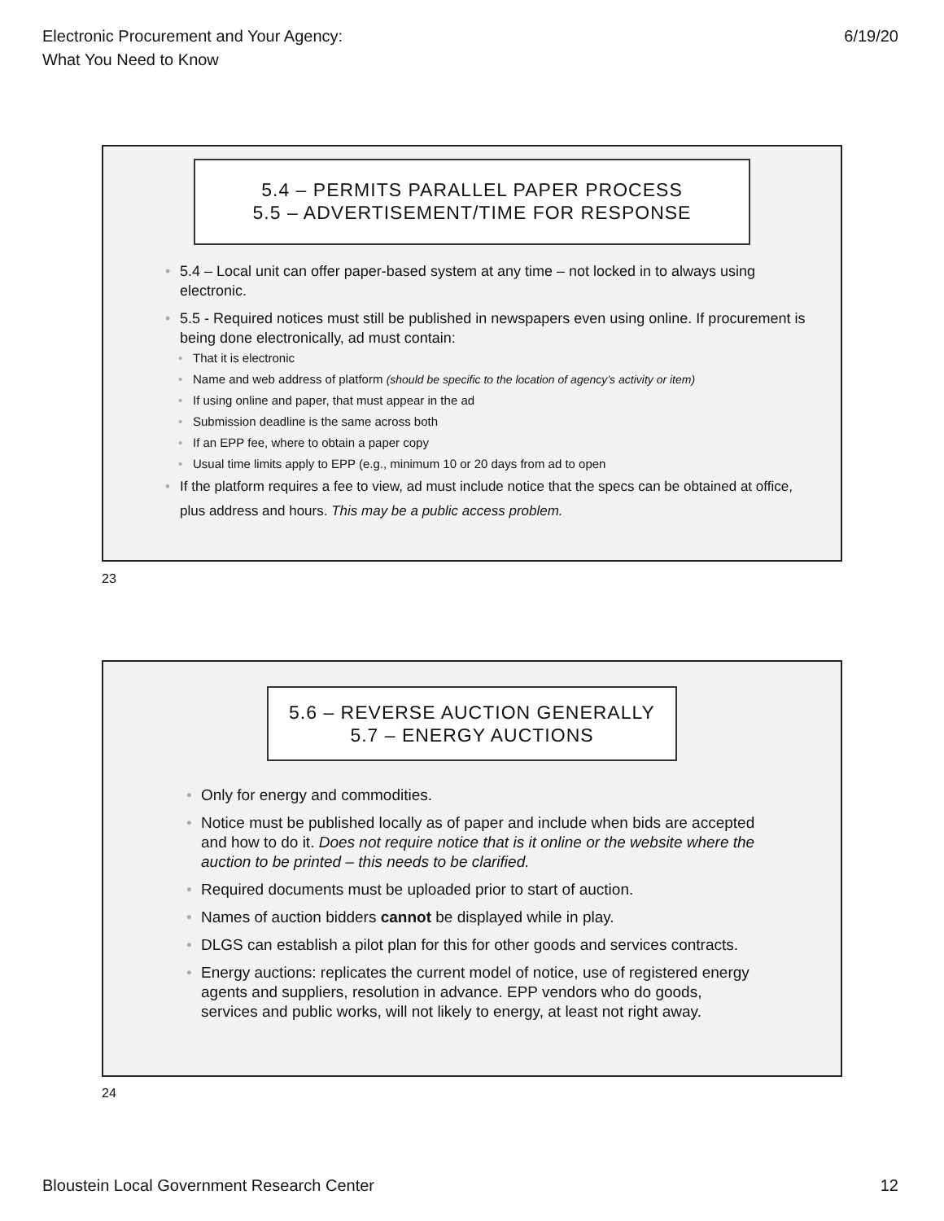Electronic Procurement and Your Agency:
What You Need to Know
6/19/20
5.4 – PERMITS PARALLEL PAPER PROCESS
5.5 – ADVERTISEMENT/TIME FOR RESPONSE
• 5.4 – Local unit can offer paper-based system at any time – not locked in to always using electronic.
• 5.5 - Required notices must still be published in newspapers even using online. If procurement is being done electronically, ad must contain:
• That it is electronic
• Name and web address of platform (should be specific to the location of agency’s activity or item)
• If using online and paper, that must appear in the ad
• Submission deadline is the same across both
• If an EPP fee, where to obtain a paper copy
• Usual time limits apply to EPP (e.g., minimum 10 or 20 days from ad to open
• If the platform requires a fee to view, ad must include notice that the specs can be obtained at office, plus address and hours. This may be a public access problem.
23
5.6 – REVERSE AUCTION GENERALLY
5.7 – ENERGY AUCTIONS
• Only for energy and commodities.
• Notice must be published locally as of paper and include when bids are accepted and how to do it. Does not require notice that is it online or the website where the auction to be printed – this needs to be clarified.
• Required documents must be uploaded prior to start of auction.
• Names of auction bidders cannot be displayed while in play.
• DLGS can establish a pilot plan for this for other goods and services contracts.
• Energy auctions: replicates the current model of notice, use of registered energy agents and suppliers, resolution in advance. EPP vendors who do goods, services and public works, will not likely to energy, at least not right away.
24
Bloustein Local Government Research Center
12